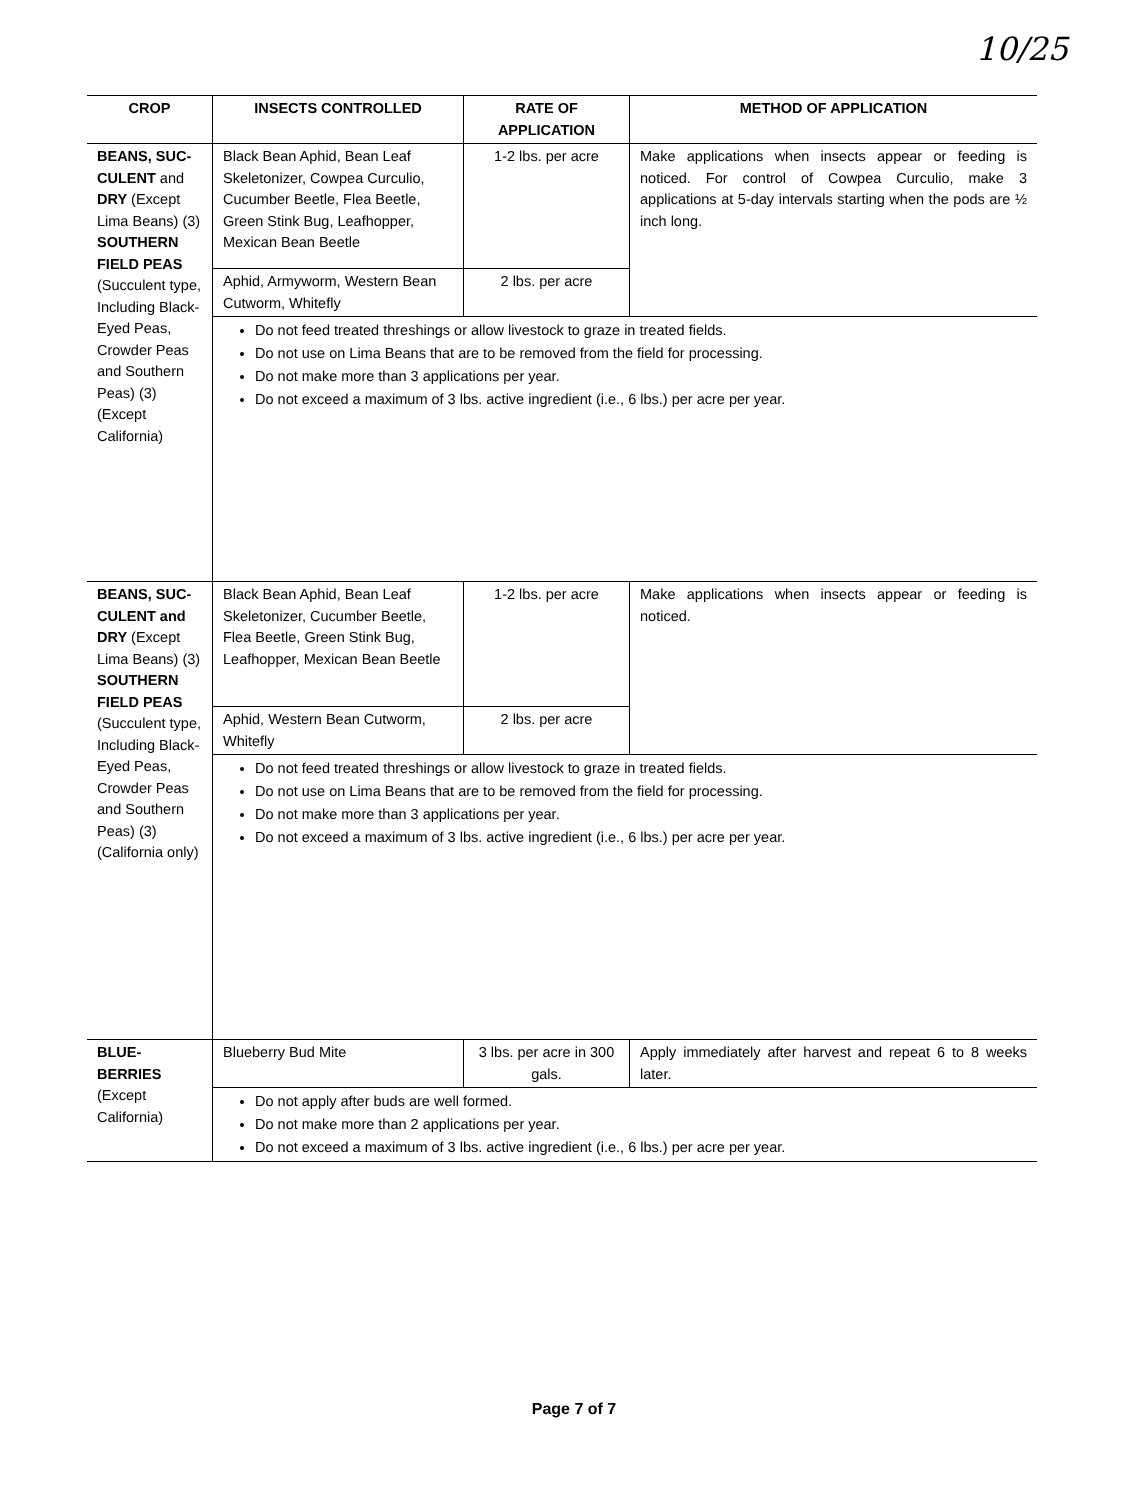10/25
| CROP | INSECTS CONTROLLED | RATE OF APPLICATION | METHOD OF APPLICATION |
| --- | --- | --- | --- |
| BEANS, SUC-CULENT and DRY (Except Lima Beans) (3) SOUTHERN FIELD PEAS (Succulent type, Including Black-Eyed Peas, Crowder Peas and Southern Peas) (3) (Except California) | Black Bean Aphid, Bean Leaf Skeletonizer, Cowpea Curculio, Cucumber Beetle, Flea Beetle, Green Stink Bug, Leafhopper, Mexican Bean Beetle | 1-2 lbs. per acre | Make applications when insects appear or feeding is noticed. For control of Cowpea Curculio, make 3 applications at 5-day intervals starting when the pods are ½ inch long. |
| | Aphid, Armyworm, Western Bean Cutworm, Whitefly | 2 lbs. per acre | |
| | Do not feed treated threshings or allow livestock to graze in treated fields. Do not use on Lima Beans that are to be removed from the field for processing. Do not make more than 3 applications per year. Do not exceed a maximum of 3 lbs. active ingredient (i.e., 6 lbs.) per acre per year. | | |
| BEANS, SUC-CULENT and DRY (Except Lima Beans) (3) SOUTHERN FIELD PEAS (Succulent type, Including Black-Eyed Peas, Crowder Peas and Southern Peas) (3) (California only) | Black Bean Aphid, Bean Leaf Skeletonizer, Cucumber Beetle, Flea Beetle, Green Stink Bug, Leafhopper, Mexican Bean Beetle | 1-2 lbs. per acre | Make applications when insects appear or feeding is noticed. |
| | Aphid, Western Bean Cutworm, Whitefly | 2 lbs. per acre | |
| | Do not feed treated threshings or allow livestock to graze in treated fields. Do not use on Lima Beans that are to be removed from the field for processing. Do not make more than 3 applications per year. Do not exceed a maximum of 3 lbs. active ingredient (i.e., 6 lbs.) per acre per year. | | |
| BLUE-BERRIES (Except California) | Blueberry Bud Mite | 3 lbs. per acre in 300 gals. | Apply immediately after harvest and repeat 6 to 8 weeks later. |
| | Do not apply after buds are well formed. Do not make more than 2 applications per year. Do not exceed a maximum of 3 lbs. active ingredient (i.e., 6 lbs.) per acre per year. | | |
Page 7 of 7